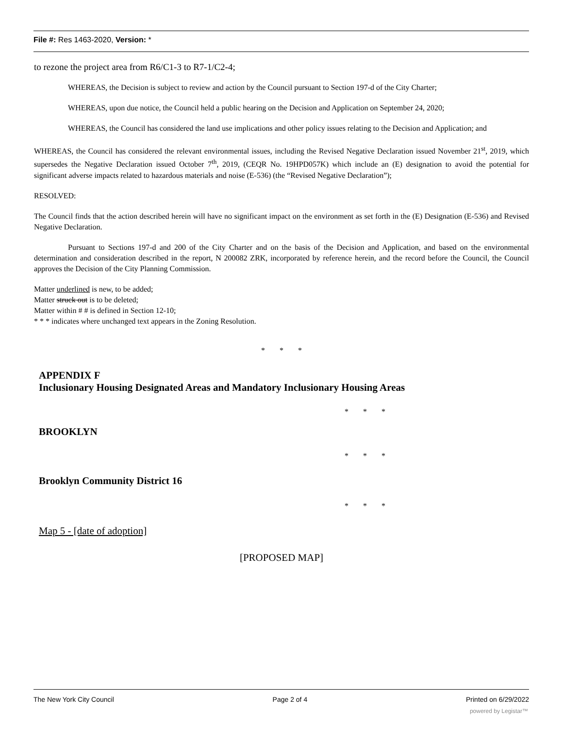File #: Res 1463-2020, Version: *
to rezone the project area from R6/C1-3 to R7-1/C2-4;
WHEREAS, the Decision is subject to review and action by the Council pursuant to Section 197-d of the City Charter;
WHEREAS, upon due notice, the Council held a public hearing on the Decision and Application on September 24, 2020;
WHEREAS, the Council has considered the land use implications and other policy issues relating to the Decision and Application; and
WHEREAS, the Council has considered the relevant environmental issues, including the Revised Negative Declaration issued November 21<sup>st</sup>, 2019, which supersedes the Negative Declaration issued October 7<sup>th</sup>, 2019, (CEQR No. 19HPD057K) which include an (E) designation to avoid the potential for significant adverse impacts related to hazardous materials and noise (E-536) (the “Revised Negative Declaration”);
RESOLVED:
The Council finds that the action described herein will have no significant impact on the environment as set forth in the (E) Designation (E-536) and Revised Negative Declaration.
Pursuant to Sections 197-d and 200 of the City Charter and on the basis of the Decision and Application, and based on the environmental determination and consideration described in the report, N 200082 ZRK, incorporated by reference herein, and the record before the Council, the Council approves the Decision of the City Planning Commission.
Matter underlined is new, to be added;
Matter struck out is to be deleted;
Matter within # # is defined in Section 12-10;
* * * indicates where unchanged text appears in the Zoning Resolution.
* * *
APPENDIX F
Inclusionary Housing Designated Areas and Mandatory Inclusionary Housing Areas
* * *
BROOKLYN
* * *
Brooklyn Community District 16
* * *
Map 5 - [date of adoption]
[PROPOSED MAP]
The New York City Council Page 2 of 4 Printed on 6/29/2022
powered by Legistar™